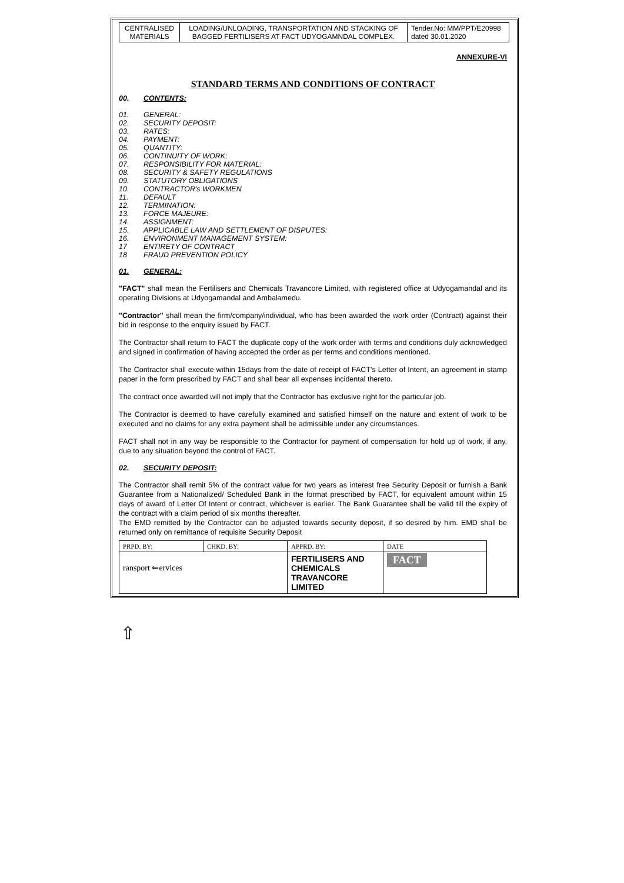| CENTRALISED MATERIALS | LOADING/UNLOADING, TRANSPORTATION AND STACKING OF BAGGED FERTILISERS AT FACT UDYOGAMNDAL COMPLEX. | Tender.No: MM/PPT/E20998 dated 30.01.2020 |
ANNEXURE-VI
STANDARD TERMS AND CONDITIONS OF CONTRACT
00. CONTENTS:
01. GENERAL:
02. SECURITY DEPOSIT:
03. RATES:
04. PAYMENT:
05. QUANTITY:
06. CONTINUITY OF WORK:
07. RESPONSIBILITY FOR MATERIAL:
08. SECURITY & SAFETY REGULATIONS
09. STATUTORY OBLIGATIONS
10. CONTRACTOR's WORKMEN
11. DEFAULT
12. TERMINATION:
13. FORCE MAJEURE:
14. ASSIGNMENT:
15. APPLICABLE LAW AND SETTLEMENT OF DISPUTES:
16. ENVIRONMENT MANAGEMENT SYSTEM:
17 ENTIRETY OF CONTRACT
18 FRAUD PREVENTION POLICY
01. GENERAL:
"FACT" shall mean the Fertilisers and Chemicals Travancore Limited, with registered office at Udyogamandal and its operating Divisions at Udyogamandal and Ambalamedu.
"Contractor" shall mean the firm/company/individual, who has been awarded the work order (Contract) against their bid in response to the enquiry issued by FACT.
The Contractor shall return to FACT the duplicate copy of the work order with terms and conditions duly acknowledged and signed in confirmation of having accepted the order as per terms and conditions mentioned.
The Contractor shall execute within 15days from the date of receipt of FACT's Letter of Intent, an agreement in stamp paper in the form prescribed by FACT and shall bear all expenses incidental thereto.
The contract once awarded will not imply that the Contractor has exclusive right for the particular job.
The Contractor is deemed to have carefully examined and satisfied himself on the nature and extent of work to be executed and no claims for any extra payment shall be admissible under any circumstances.
FACT shall not in any way be responsible to the Contractor for payment of compensation for hold up of work, if any, due to any situation beyond the control of FACT.
02. SECURITY DEPOSIT:
The Contractor shall remit 5% of the contract value for two years as interest free Security Deposit or furnish a Bank Guarantee from a Nationalized/ Scheduled Bank in the format prescribed by FACT, for equivalent amount within 15 days of award of Letter Of Intent or contract, whichever is earlier. The Bank Guarantee shall be valid till the expiry of the contract with a claim period of six months thereafter.
The EMD remitted by the Contractor can be adjusted towards security deposit, if so desired by him. EMD shall be returned only on remittance of requisite Security Deposit
| PRPD. BY: | CHKD. BY: | APPRD. BY: | DATE |
| ransport ⇐ervices | | FERTILISERS AND CHEMICALS TRAVANCORE LIMITED | FACT |
⇧